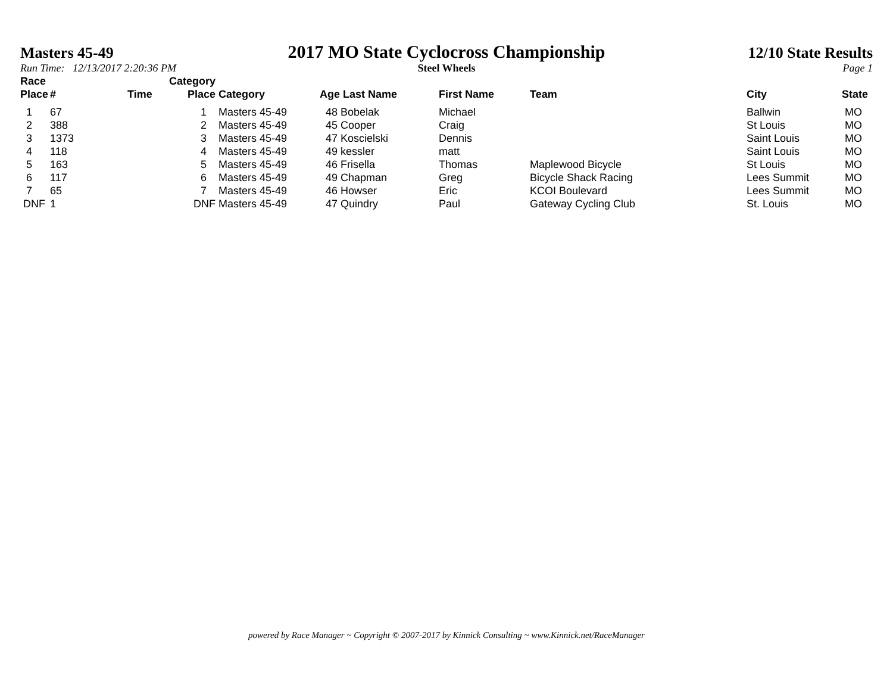Masters 45-49
2017 MO State Cyclocross Championship
12/10 State Results
Run Time: 12/13/2017 2:20:36 PM
Steel Wheels Page 1
| Race Place | # | Time | Category Place | Category | Age Last Name | First Name | Team | City | State |
| --- | --- | --- | --- | --- | --- | --- | --- | --- | --- |
| 1 | 67 | | 1 | Masters 45-49 | 48 Bobelak | Michael | | Ballwin | MO |
| 2 | 388 | | 2 | Masters 45-49 | 45 Cooper | Craig | | St Louis | MO |
| 3 | 1373 | | 3 | Masters 45-49 | 47 Koscielski | Dennis | | Saint Louis | MO |
| 4 | 118 | | 4 | Masters 45-49 | 49 kessler | matt | | Saint Louis | MO |
| 5 | 163 | | 5 | Masters 45-49 | 46 Frisella | Thomas | Maplewood Bicycle | St Louis | MO |
| 6 | 117 | | 6 | Masters 45-49 | 49 Chapman | Greg | Bicycle Shack Racing | Lees Summit | MO |
| 7 | 65 | | 7 | Masters 45-49 | 46 Howser | Eric | KCOI Boulevard | Lees Summit | MO |
| DNF | 1 | | DNF | Masters 45-49 | 47 Quindry | Paul | Gateway Cycling Club | St. Louis | MO |
powered by Race Manager ~ Copyright © 2007-2017 by Kinnick Consulting ~ www.Kinnick.net/RaceManager